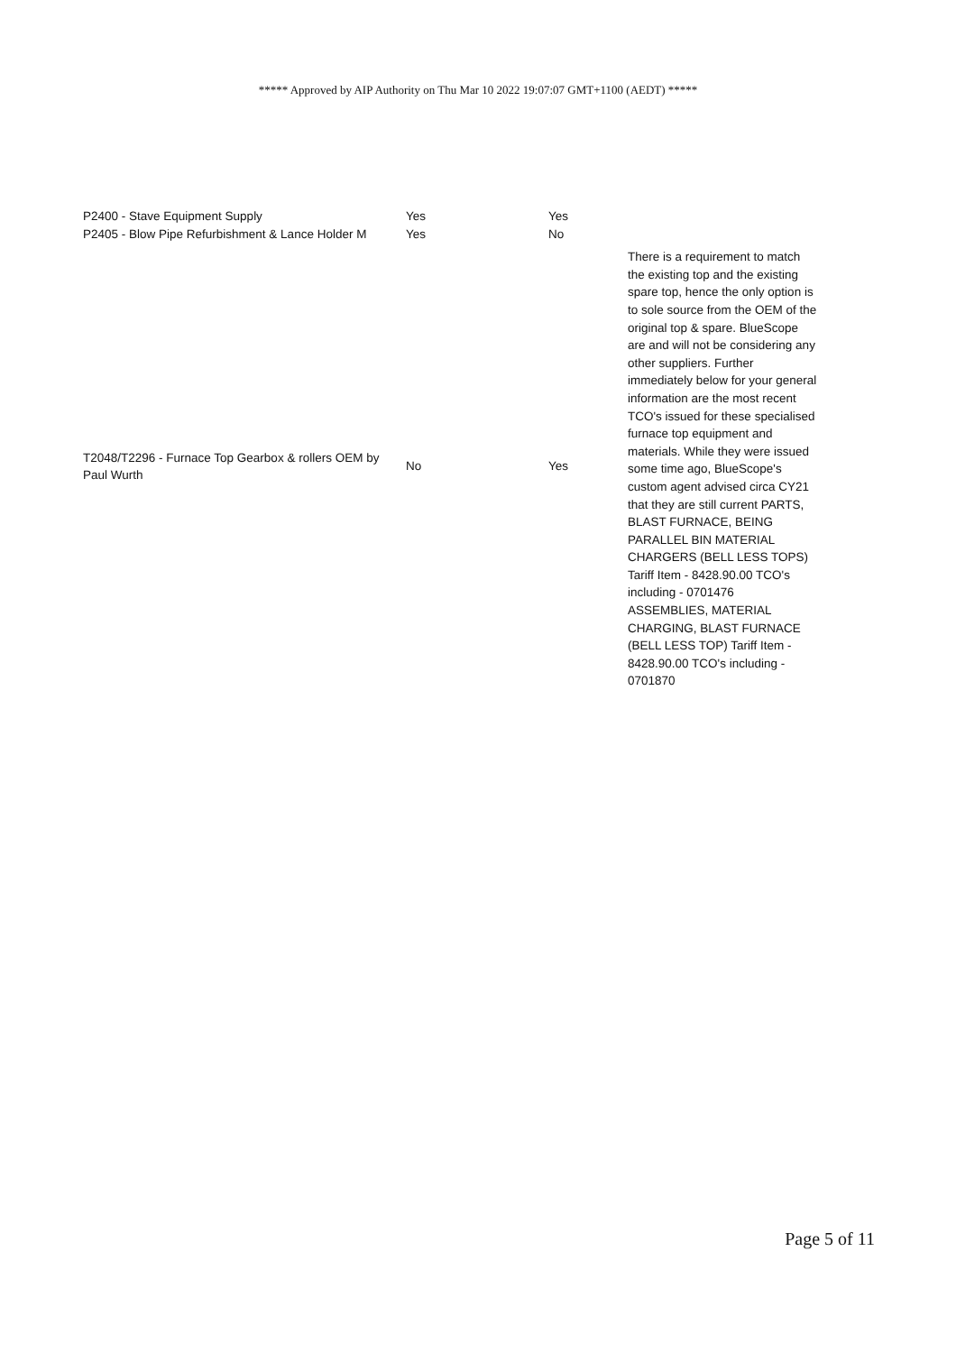***** Approved by AIP Authority on Thu Mar 10 2022 19:07:07 GMT+1100 (AEDT) *****
| P2400 - Stave Equipment Supply | Yes | Yes | |
| P2405 - Blow Pipe Refurbishment & Lance Holder M | Yes | No | |
| T2048/T2296 - Furnace Top Gearbox & rollers OEM by Paul Wurth | No | Yes | There is a requirement to match the existing top and the existing spare top, hence the only option is to sole source from the OEM of the original top & spare. BlueScope are and will not be considering any other suppliers. Further immediately below for your general information are the most recent TCO's issued for these specialised furnace top equipment and materials. While they were issued some time ago, BlueScope's custom agent advised circa CY21 that they are still current PARTS, BLAST FURNACE, BEING PARALLEL BIN MATERIAL CHARGERS (BELL LESS TOPS) Tariff Item - 8428.90.00 TCO's including - 0701476 ASSEMBLIES, MATERIAL CHARGING, BLAST FURNACE (BELL LESS TOP) Tariff Item - 8428.90.00 TCO's including - 0701870 |
Page 5 of 11